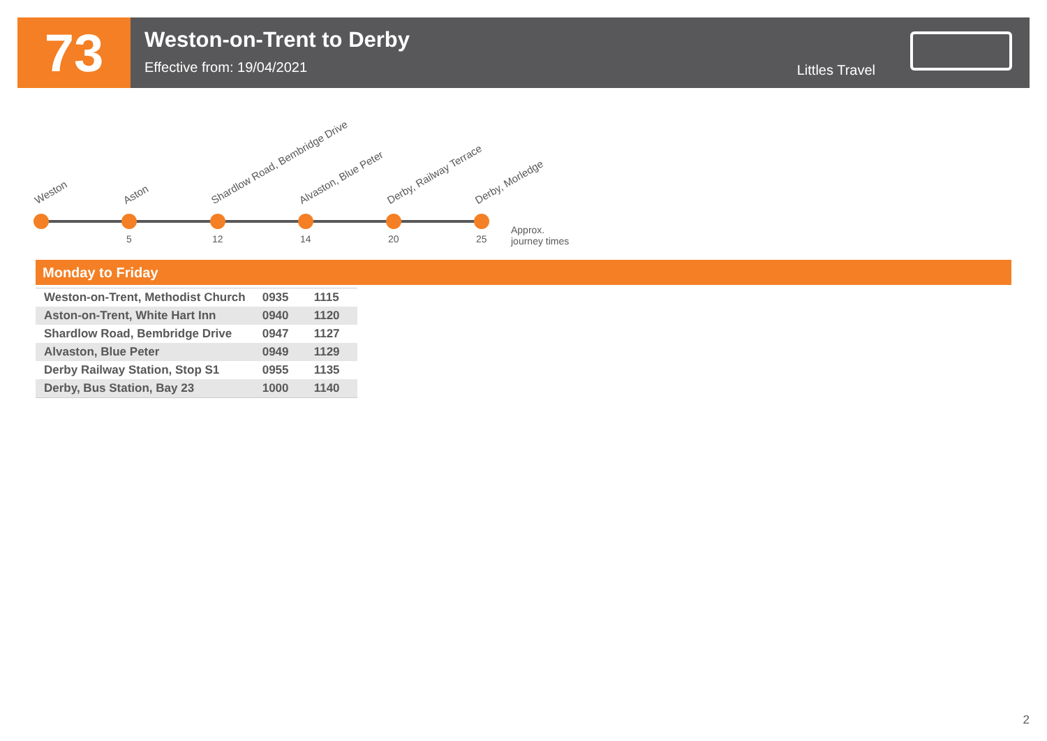73
Weston-on-Trent to Derby
Effective from: 19/04/2021
Littles Travel
Weston Aston Shardlow Road, Bembridge Drive Alvaston, Blue Peter Derby, Railway Terrace Derby, Morledge
5 12 14 20 25
Approx.
journey times
Monday to Friday
| Weston-on-Trent, Methodist Church | 0935 | 1115 |
| Aston-on-Trent, White Hart Inn | 0940 | 1120 |
| Shardlow Road, Bembridge Drive | 0947 | 1127 |
| Alvaston, Blue Peter | 0949 | 1129 |
| Derby Railway Station, Stop S1 | 0955 | 1135 |
| Derby, Bus Station, Bay 23 | 1000 | 1140 |
2